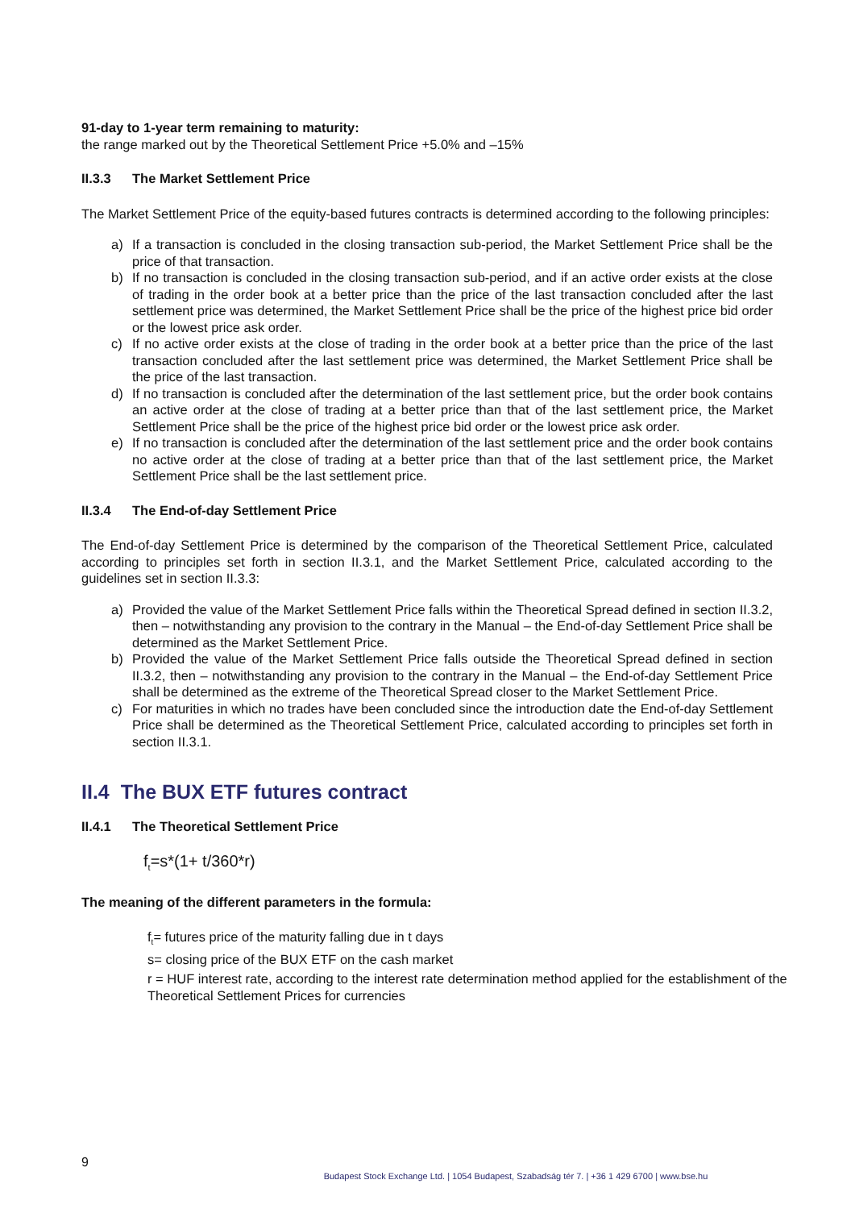91-day to 1-year term remaining to maturity:
the range marked out by the Theoretical Settlement Price +5.0% and –15%
II.3.3 The Market Settlement Price
The Market Settlement Price of the equity-based futures contracts is determined according to the following principles:
a) If a transaction is concluded in the closing transaction sub-period, the Market Settlement Price shall be the price of that transaction.
b) If no transaction is concluded in the closing transaction sub-period, and if an active order exists at the close of trading in the order book at a better price than the price of the last transaction concluded after the last settlement price was determined, the Market Settlement Price shall be the price of the highest price bid order or the lowest price ask order.
c) If no active order exists at the close of trading in the order book at a better price than the price of the last transaction concluded after the last settlement price was determined, the Market Settlement Price shall be the price of the last transaction.
d) If no transaction is concluded after the determination of the last settlement price, but the order book contains an active order at the close of trading at a better price than that of the last settlement price, the Market Settlement Price shall be the price of the highest price bid order or the lowest price ask order.
e) If no transaction is concluded after the determination of the last settlement price and the order book contains no active order at the close of trading at a better price than that of the last settlement price, the Market Settlement Price shall be the last settlement price.
II.3.4 The End-of-day Settlement Price
The End-of-day Settlement Price is determined by the comparison of the Theoretical Settlement Price, calculated according to principles set forth in section II.3.1, and the Market Settlement Price, calculated according to the guidelines set in section II.3.3:
a) Provided the value of the Market Settlement Price falls within the Theoretical Spread defined in section II.3.2, then – notwithstanding any provision to the contrary in the Manual – the End-of-day Settlement Price shall be determined as the Market Settlement Price.
b) Provided the value of the Market Settlement Price falls outside the Theoretical Spread defined in section II.3.2, then – notwithstanding any provision to the contrary in the Manual – the End-of-day Settlement Price shall be determined as the extreme of the Theoretical Spread closer to the Market Settlement Price.
c) For maturities in which no trades have been concluded since the introduction date the End-of-day Settlement Price shall be determined as the Theoretical Settlement Price, calculated according to principles set forth in section II.3.1.
II.4 The BUX ETF futures contract
II.4.1 The Theoretical Settlement Price
f<sub>t</sub>=s*(1+ t/360*r)
The meaning of the different parameters in the formula:
f<sub>t</sub>= futures price of the maturity falling due in t days
s= closing price of the BUX ETF on the cash market
r = HUF interest rate, according to the interest rate determination method applied for the establishment of the Theoretical Settlement Prices for currencies
9
Budapest Stock Exchange Ltd. | 1054 Budapest, Szabadság tér 7. | +36 1 429 6700 | www.bse.hu